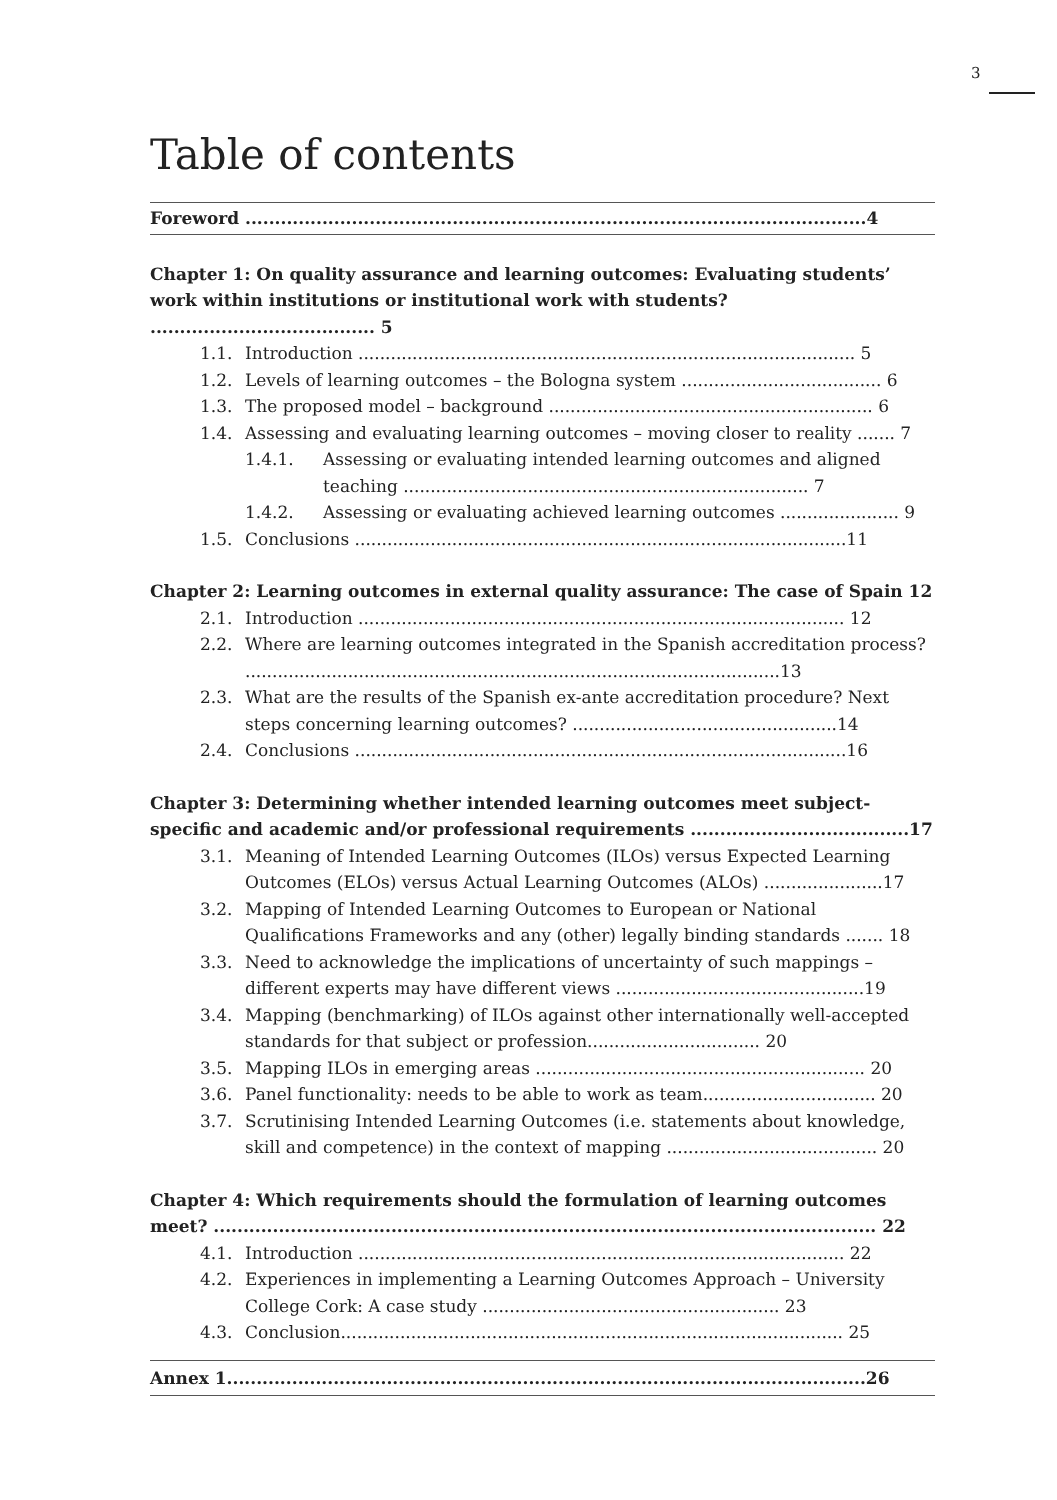3
Table of contents
Foreword .........................................................................................................4
Chapter 1: On quality assurance and learning outcomes: Evaluating students’ work within institutions or institutional work with students? ...................................... 5
1.1. Introduction ............................................................................................ 5
1.2. Levels of learning outcomes – the Bologna system ..................................... 6
1.3. The proposed model – background ............................................................ 6
1.4. Assessing and evaluating learning outcomes – moving closer to reality ....... 7
1.4.1. Assessing or evaluating intended learning outcomes and aligned teaching ........................................................................... 7
1.4.2. Assessing or evaluating achieved learning outcomes ...................... 9
1.5. Conclusions ...........................................................................................11
Chapter 2: Learning outcomes in external quality assurance: The case of Spain 12
2.1. Introduction .......................................................................................... 12
2.2. Where are learning outcomes integrated in the Spanish accreditation process? ...................................................................................................13
2.3. What are the results of the Spanish ex-ante accreditation procedure? Next steps concerning learning outcomes? .................................................14
2.4. Conclusions ...........................................................................................16
Chapter 3: Determining whether intended learning outcomes meet subject-specific and academic and/or professional requirements .....................................17
3.1. Meaning of Intended Learning Outcomes (ILOs) versus Expected Learning Outcomes (ELOs) versus Actual Learning Outcomes (ALOs) ......................17
3.2. Mapping of Intended Learning Outcomes to European or National Qualifications Frameworks and any (other) legally binding standards ....... 18
3.3. Need to acknowledge the implications of uncertainty of such mappings – different experts may have different views ..............................................19
3.4. Mapping (benchmarking) of ILOs against other internationally well-accepted standards for that subject or profession................................ 20
3.5. Mapping ILOs in emerging areas ............................................................. 20
3.6. Panel functionality: needs to be able to work as team................................ 20
3.7. Scrutinising Intended Learning Outcomes (i.e. statements about knowledge, skill and competence) in the context of mapping ....................................... 20
Chapter 4: Which requirements should the formulation of learning outcomes meet? ................................................................................................................ 22
4.1. Introduction .......................................................................................... 22
4.2. Experiences in implementing a Learning Outcomes Approach – University College Cork: A case study ....................................................... 23
4.3. Conclusion............................................................................................. 25
Annex 1............................................................................................................26